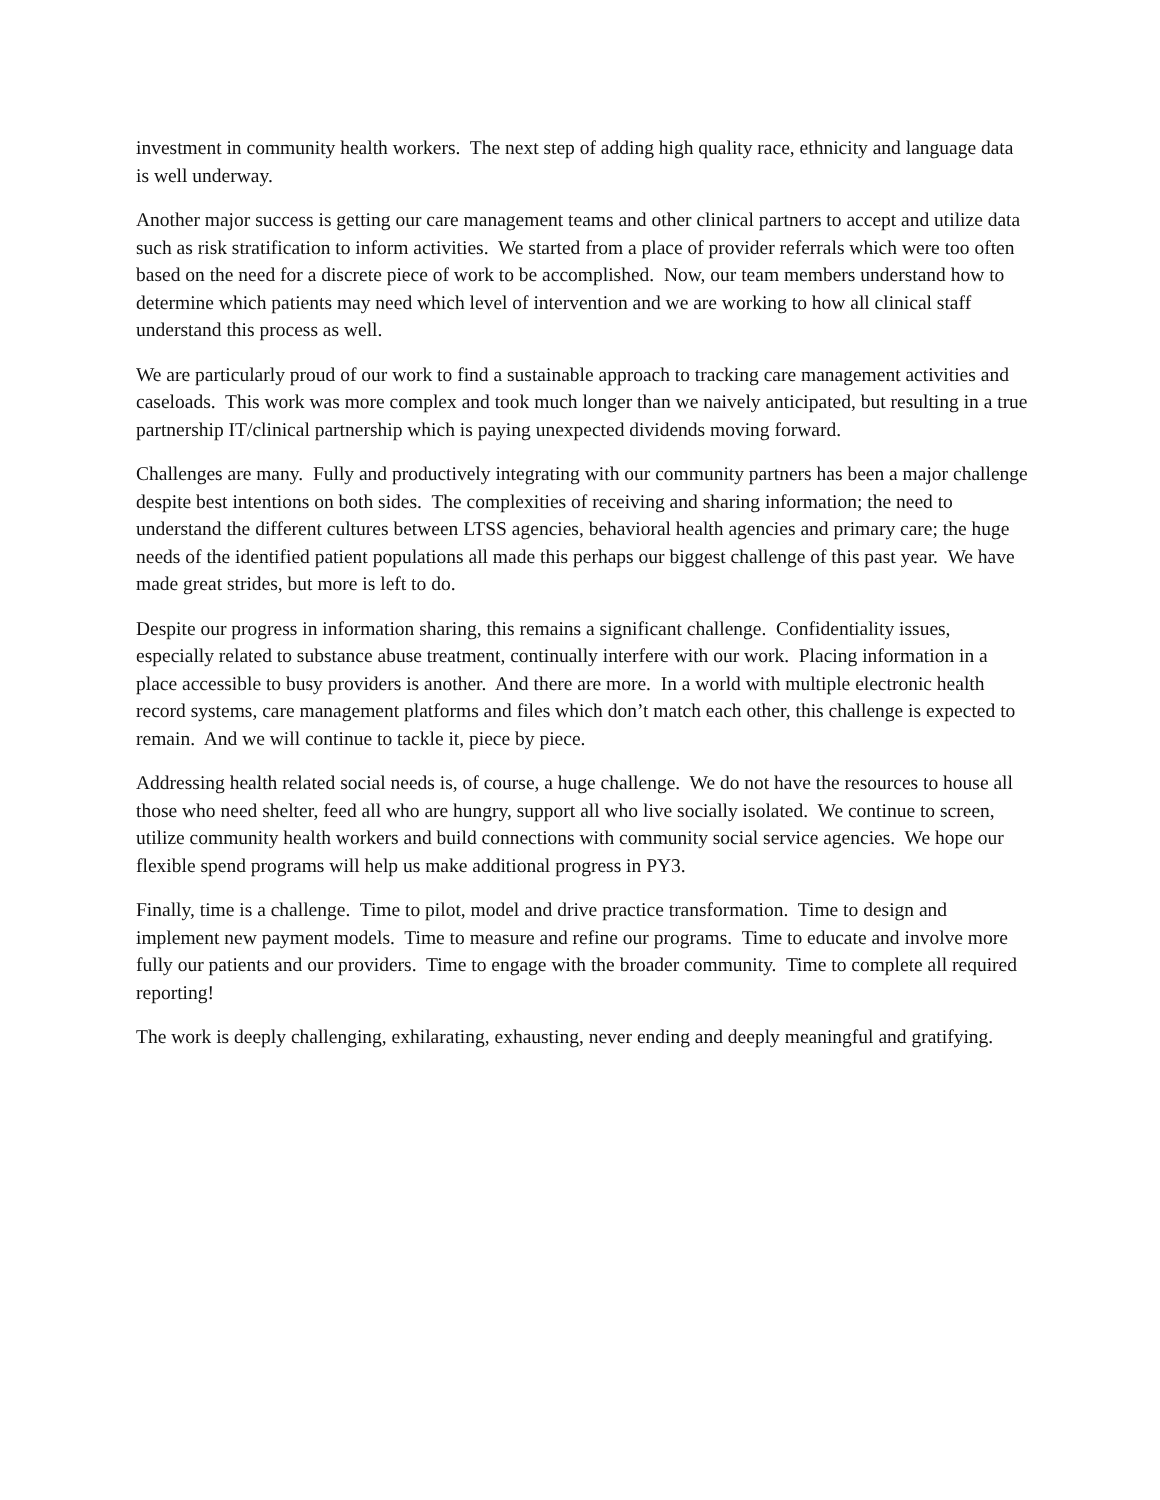investment in community health workers. The next step of adding high quality race, ethnicity and language data is well underway.
Another major success is getting our care management teams and other clinical partners to accept and utilize data such as risk stratification to inform activities. We started from a place of provider referrals which were too often based on the need for a discrete piece of work to be accomplished. Now, our team members understand how to determine which patients may need which level of intervention and we are working to how all clinical staff understand this process as well.
We are particularly proud of our work to find a sustainable approach to tracking care management activities and caseloads. This work was more complex and took much longer than we naively anticipated, but resulting in a true partnership IT/clinical partnership which is paying unexpected dividends moving forward.
Challenges are many. Fully and productively integrating with our community partners has been a major challenge despite best intentions on both sides. The complexities of receiving and sharing information; the need to understand the different cultures between LTSS agencies, behavioral health agencies and primary care; the huge needs of the identified patient populations all made this perhaps our biggest challenge of this past year. We have made great strides, but more is left to do.
Despite our progress in information sharing, this remains a significant challenge. Confidentiality issues, especially related to substance abuse treatment, continually interfere with our work. Placing information in a place accessible to busy providers is another. And there are more. In a world with multiple electronic health record systems, care management platforms and files which don’t match each other, this challenge is expected to remain. And we will continue to tackle it, piece by piece.
Addressing health related social needs is, of course, a huge challenge. We do not have the resources to house all those who need shelter, feed all who are hungry, support all who live socially isolated. We continue to screen, utilize community health workers and build connections with community social service agencies. We hope our flexible spend programs will help us make additional progress in PY3.
Finally, time is a challenge. Time to pilot, model and drive practice transformation. Time to design and implement new payment models. Time to measure and refine our programs. Time to educate and involve more fully our patients and our providers. Time to engage with the broader community. Time to complete all required reporting!
The work is deeply challenging, exhilarating, exhausting, never ending and deeply meaningful and gratifying.